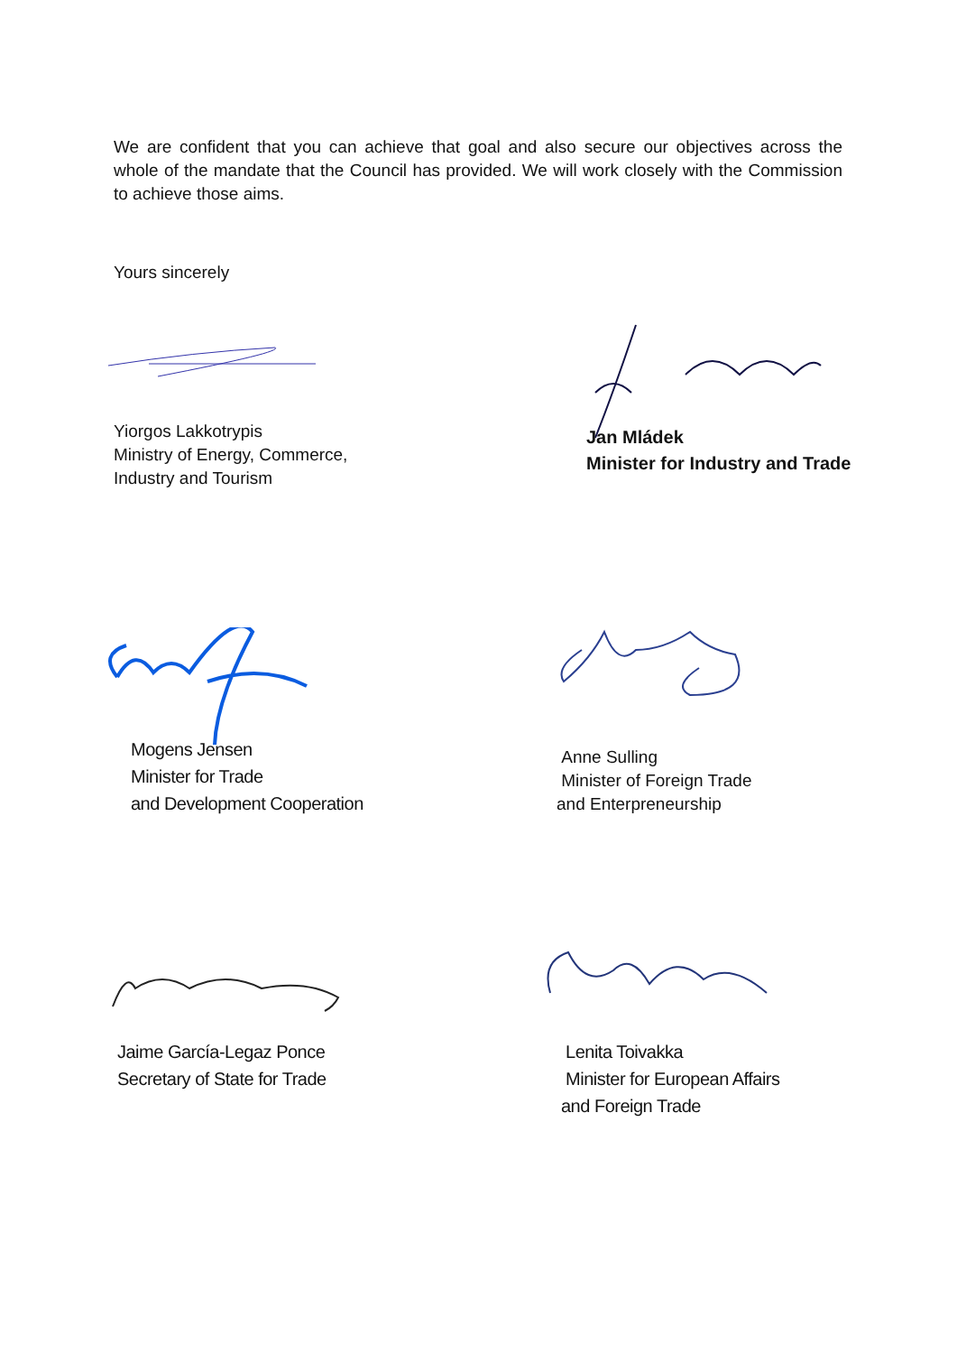We are confident that you can achieve that goal and also secure our objectives across the whole of the mandate that the Council has provided. We will work closely with the Commission to achieve those aims.
Yours sincerely
Yiorgos Lakkotrypis
Ministry of Energy, Commerce,
Industry and Tourism
Jan Mládek
Minister for Industry and Trade
Mogens Jensen
Minister for Trade
and Development Cooperation
Anne Sulling
Minister of Foreign Trade
and Enterpreneurship
Jaime García-Legaz Ponce
Secretary of State for Trade
Lenita Toivakka
Minister for European Affairs
and Foreign Trade